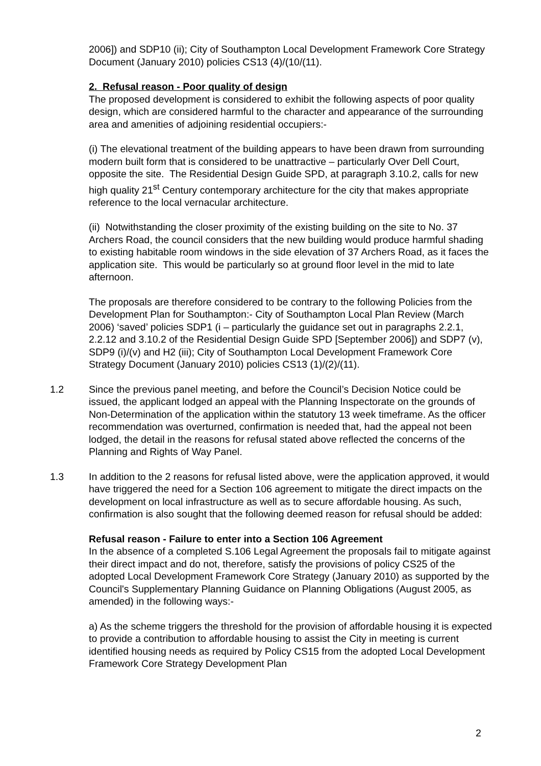2006]) and SDP10 (ii); City of Southampton Local Development Framework Core Strategy Document (January 2010) policies CS13 (4)/(10/(11).
2. Refusal reason - Poor quality of design
The proposed development is considered to exhibit the following aspects of poor quality design, which are considered harmful to the character and appearance of the surrounding area and amenities of adjoining residential occupiers:-
(i) The elevational treatment of the building appears to have been drawn from surrounding modern built form that is considered to be unattractive – particularly Over Dell Court, opposite the site. The Residential Design Guide SPD, at paragraph 3.10.2, calls for new high quality 21<sup>st</sup> Century contemporary architecture for the city that makes appropriate reference to the local vernacular architecture.
(ii) Notwithstanding the closer proximity of the existing building on the site to No. 37 Archers Road, the council considers that the new building would produce harmful shading to existing habitable room windows in the side elevation of 37 Archers Road, as it faces the application site. This would be particularly so at ground floor level in the mid to late afternoon.
The proposals are therefore considered to be contrary to the following Policies from the Development Plan for Southampton:- City of Southampton Local Plan Review (March 2006) ‘saved’ policies SDP1 (i – particularly the guidance set out in paragraphs 2.2.1, 2.2.12 and 3.10.2 of the Residential Design Guide SPD [September 2006]) and SDP7 (v), SDP9 (i)/(v) and H2 (iii); City of Southampton Local Development Framework Core Strategy Document (January 2010) policies CS13 (1)/(2)/(11).
1.2 Since the previous panel meeting, and before the Council’s Decision Notice could be issued, the applicant lodged an appeal with the Planning Inspectorate on the grounds of Non-Determination of the application within the statutory 13 week timeframe. As the officer recommendation was overturned, confirmation is needed that, had the appeal not been lodged, the detail in the reasons for refusal stated above reflected the concerns of the Planning and Rights of Way Panel.
1.3 In addition to the 2 reasons for refusal listed above, were the application approved, it would have triggered the need for a Section 106 agreement to mitigate the direct impacts on the development on local infrastructure as well as to secure affordable housing. As such, confirmation is also sought that the following deemed reason for refusal should be added:
Refusal reason - Failure to enter into a Section 106 Agreement
In the absence of a completed S.106 Legal Agreement the proposals fail to mitigate against their direct impact and do not, therefore, satisfy the provisions of policy CS25 of the adopted Local Development Framework Core Strategy (January 2010) as supported by the Council's Supplementary Planning Guidance on Planning Obligations (August 2005, as amended) in the following ways:-
a) As the scheme triggers the threshold for the provision of affordable housing it is expected to provide a contribution to affordable housing to assist the City in meeting is current identified housing needs as required by Policy CS15 from the adopted Local Development Framework Core Strategy Development Plan
2